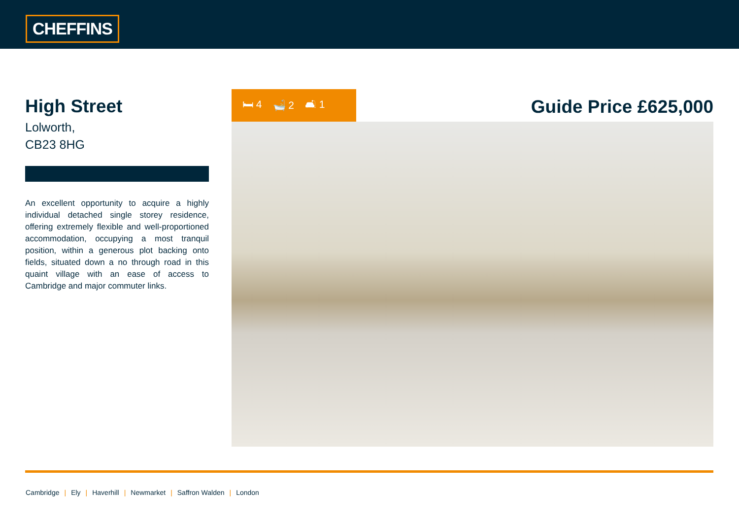CHEFFINS
High Street
Lolworth,
CB23 8HG
An excellent opportunity to acquire a highly individual detached single storey residence, offering extremely flexible and well-proportioned accommodation, occupying a most tranquil position, within a generous plot backing onto fields, situated down a no through road in this quaint village with an ease of access to Cambridge and major commuter links.
🛏 4 🛁 2 🛋 1
Guide Price £625,000
Cambridge | Ely | Haverhill | Newmarket | Saffron Walden | London